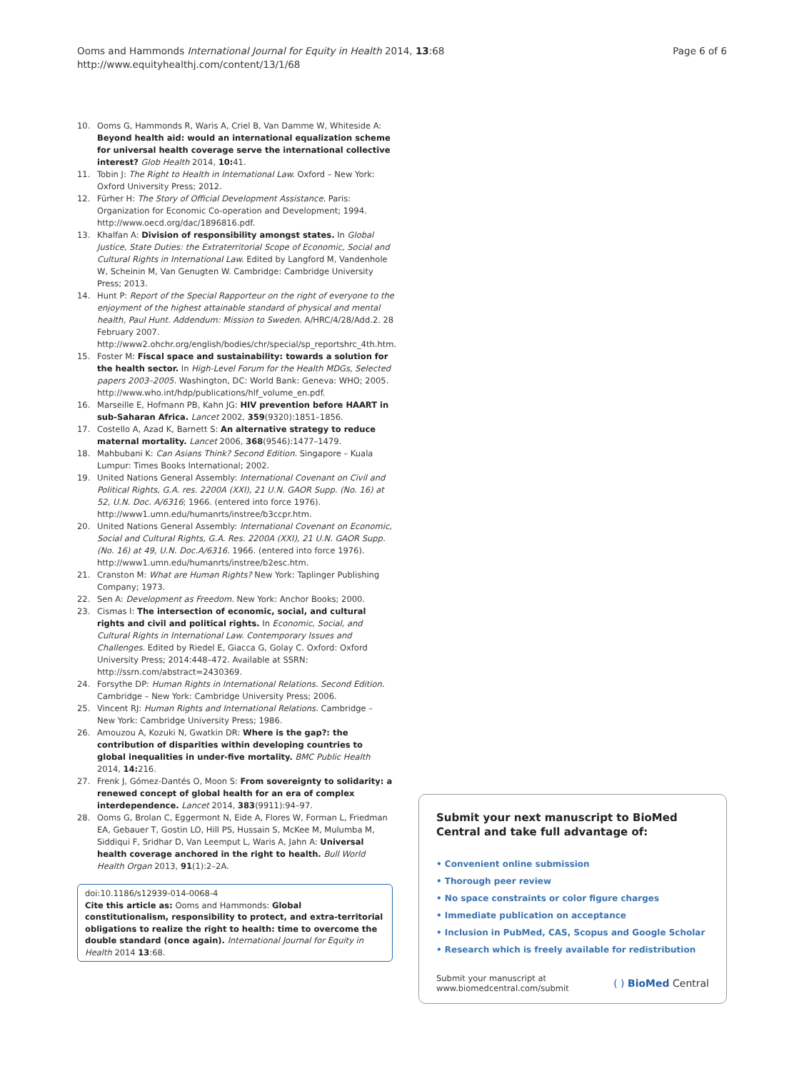Ooms and Hammonds International Journal for Equity in Health 2014, 13:68
http://www.equityhealthj.com/content/13/1/68
Page 6 of 6
10. Ooms G, Hammonds R, Waris A, Criel B, Van Damme W, Whiteside A: Beyond health aid: would an international equalization scheme for universal health coverage serve the international collective interest? Glob Health 2014, 10: 41.
11. Tobin J: The Right to Health in International Law. Oxford – New York: Oxford University Press; 2012.
12. Fürher H: The Story of Official Development Assistance. Paris: Organization for Economic Co-operation and Development; 1994. http://www.oecd.org/dac/1896816.pdf.
13. Khalfan A: Division of responsibility amongst states. In Global Justice, State Duties: the Extraterritorial Scope of Economic, Social and Cultural Rights in International Law. Edited by Langford M, Vandenhole W, Scheinin M, Van Genugten W. Cambridge: Cambridge University Press; 2013.
14. Hunt P: Report of the Special Rapporteur on the right of everyone to the enjoyment of the highest attainable standard of physical and mental health, Paul Hunt. Addendum: Mission to Sweden. A/HRC/4/28/Add.2. 28 February 2007. http://www2.ohchr.org/english/bodies/chr/special/sp_reportshrc_4th.htm.
15. Foster M: Fiscal space and sustainability: towards a solution for the health sector. In High-Level Forum for the Health MDGs, Selected papers 2003–2005. Washington, DC: World Bank: Geneva: WHO; 2005. http://www.who.int/hdp/publications/hlf_volume_en.pdf.
16. Marseille E, Hofmann PB, Kahn JG: HIV prevention before HAART in sub-Saharan Africa. Lancet 2002, 359(9320):1851–1856.
17. Costello A, Azad K, Barnett S: An alternative strategy to reduce maternal mortality. Lancet 2006, 368(9546):1477–1479.
18. Mahbubani K: Can Asians Think? Second Edition. Singapore – Kuala Lumpur: Times Books International; 2002.
19. United Nations General Assembly: International Covenant on Civil and Political Rights, G.A. res. 2200A (XXI), 21 U.N. GAOR Supp. (No. 16) at 52, U.N. Doc. A/6316; 1966. (entered into force 1976). http://www1.umn.edu/humanrts/instree/b3ccpr.htm.
20. United Nations General Assembly: International Covenant on Economic, Social and Cultural Rights, G.A. Res. 2200A (XXI), 21 U.N. GAOR Supp. (No. 16) at 49, U.N. Doc.A/6316. 1966. (entered into force 1976). http://www1.umn.edu/humanrts/instree/b2esc.htm.
21. Cranston M: What are Human Rights? New York: Taplinger Publishing Company; 1973.
22. Sen A: Development as Freedom. New York: Anchor Books; 2000.
23. Cismas I: The intersection of economic, social, and cultural rights and civil and political rights. In Economic, Social, and Cultural Rights in International Law. Contemporary Issues and Challenges. Edited by Riedel E, Giacca G, Golay C. Oxford: Oxford University Press; 2014:448–472. Available at SSRN: http://ssrn.com/abstract=2430369.
24. Forsythe DP: Human Rights in International Relations. Second Edition. Cambridge – New York: Cambridge University Press; 2006.
25. Vincent RJ: Human Rights and International Relations. Cambridge – New York: Cambridge University Press; 1986.
26. Amouzou A, Kozuki N, Gwatkin DR: Where is the gap?: the contribution of disparities within developing countries to global inequalities in under-five mortality. BMC Public Health 2014, 14: 216.
27. Frenk J, Gómez-Dantés O, Moon S: From sovereignty to solidarity: a renewed concept of global health for an era of complex interdependence. Lancet 2014, 383(9911):94–97.
28. Ooms G, Brolan C, Eggermont N, Eide A, Flores W, Forman L, Friedman EA, Gebauer T, Gostin LO, Hill PS, Hussain S, McKee M, Mulumba M, Siddiqui F, Sridhar D, Van Leemput L, Waris A, Jahn A: Universal health coverage anchored in the right to health. Bull World Health Organ 2013, 91(1):2–2A.
doi:10.1186/s12939-014-0068-4
Cite this article as: Ooms and Hammonds: Global constitutionalism, responsibility to protect, and extra-territorial obligations to realize the right to health: time to overcome the double standard (once again). International Journal for Equity in Health 2014 13:68.
Submit your next manuscript to BioMed Central and take full advantage of:
• Convenient online submission
• Thorough peer review
• No space constraints or color figure charges
• Immediate publication on acceptance
• Inclusion in PubMed, CAS, Scopus and Google Scholar
• Research which is freely available for redistribution
Submit your manuscript at
www.biomedcentral.com/submit
( ) BioMed Central